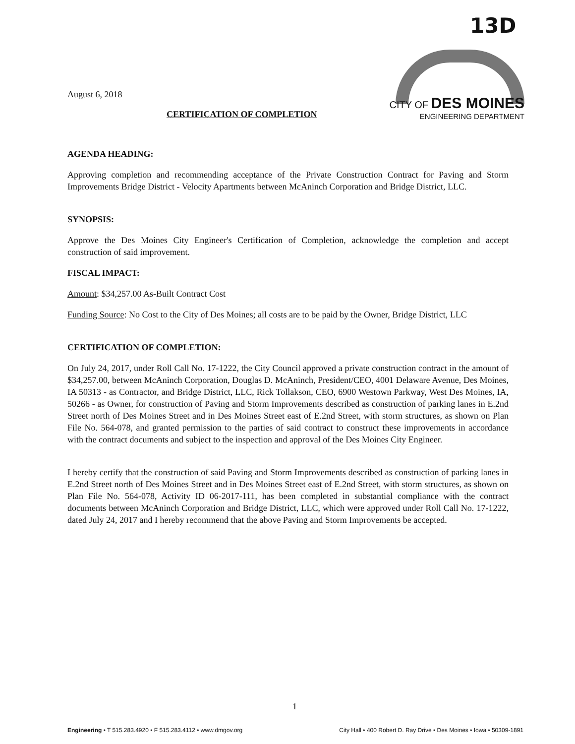13D
August 6, 2018
CITY OF DES MOINES
ENGINEERING DEPARTMENT
CERTIFICATION OF COMPLETION
AGENDA HEADING:
Approving completion and recommending acceptance of the Private Construction Contract for Paving and Storm Improvements Bridge District - Velocity Apartments between McAninch Corporation and Bridge District, LLC.
SYNOPSIS:
Approve the Des Moines City Engineer's Certification of Completion, acknowledge the completion and accept construction of said improvement.
FISCAL IMPACT:
Amount: $34,257.00 As-Built Contract Cost
Funding Source: No Cost to the City of Des Moines; all costs are to be paid by the Owner, Bridge District, LLC
CERTIFICATION OF COMPLETION:
On July 24, 2017, under Roll Call No. 17-1222, the City Council approved a private construction contract in the amount of $34,257.00, between McAninch Corporation, Douglas D. McAninch, President/CEO, 4001 Delaware Avenue, Des Moines, IA 50313 - as Contractor, and Bridge District, LLC, Rick Tollakson, CEO, 6900 Westown Parkway, West Des Moines, IA, 50266 - as Owner, for construction of Paving and Storm Improvements described as construction of parking lanes in E.2nd Street north of Des Moines Street and in Des Moines Street east of E.2nd Street, with storm structures, as shown on Plan File No. 564-078, and granted permission to the parties of said contract to construct these improvements in accordance with the contract documents and subject to the inspection and approval of the Des Moines City Engineer.
I hereby certify that the construction of said Paving and Storm Improvements described as construction of parking lanes in E.2nd Street north of Des Moines Street and in Des Moines Street east of E.2nd Street, with storm structures, as shown on Plan File No. 564-078, Activity ID 06-2017-111, has been completed in substantial compliance with the contract documents between McAninch Corporation and Bridge District, LLC, which were approved under Roll Call No. 17-1222, dated July 24, 2017 and I hereby recommend that the above Paving and Storm Improvements be accepted.
1
Engineering • T 515.283.4920 • F 515.283.4112 • www.dmgov.org City Hall • 400 Robert D. Ray Drive • Des Moines • Iowa • 50309-1891